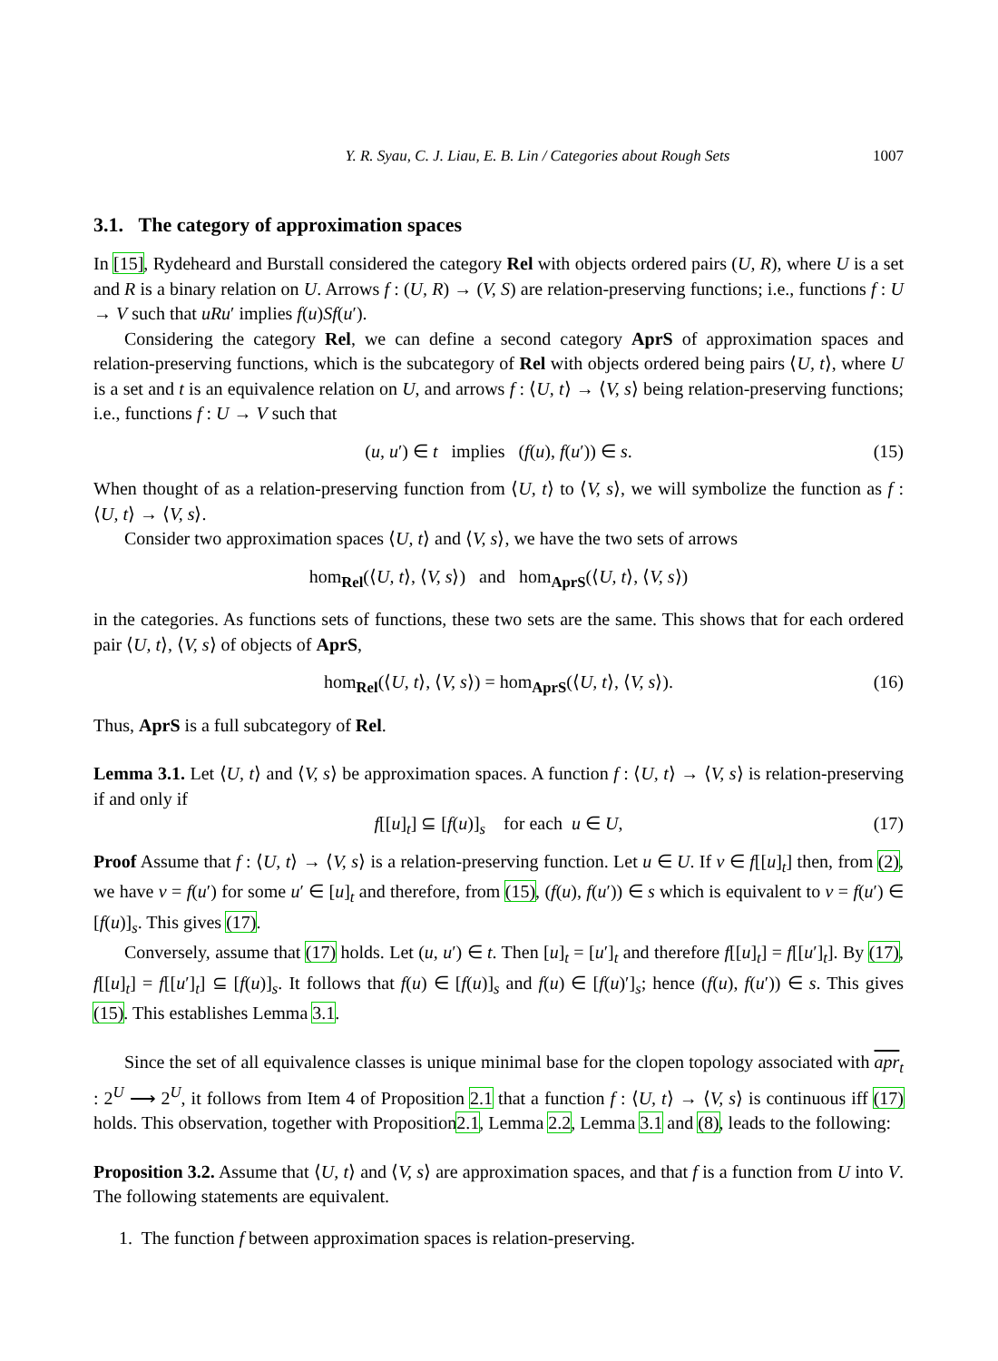Y. R. Syau, C. J. Liau, E. B. Lin / Categories about Rough Sets 1007
3.1. The category of approximation spaces
In [15], Rydeheard and Burstall considered the category Rel with objects ordered pairs (U, R), where U is a set and R is a binary relation on U. Arrows f : (U, R) → (V, S) are relation-preserving functions; i.e., functions f : U → V such that uRu′ implies f(u)Sf(u′).
Considering the category Rel, we can define a second category AprS of approximation spaces and relation-preserving functions, which is the subcategory of Rel with objects ordered being pairs ⟨U, t⟩, where U is a set and t is an equivalence relation on U, and arrows f : ⟨U, t⟩ → ⟨V, s⟩ being relation-preserving functions; i.e., functions f : U → V such that
(u, u′) ∈ t implies (f(u), f(u′)) ∈ s. (15)
When thought of as a relation-preserving function from ⟨U, t⟩ to ⟨V, s⟩, we will symbolize the function as f : ⟨U, t⟩ → ⟨V, s⟩.
Consider two approximation spaces ⟨U, t⟩ and ⟨V, s⟩, we have the two sets of arrows
hom<sub>Rel</sub>(⟨U, t⟩, ⟨V, s⟩) and hom<sub>AprS</sub>(⟨U, t⟩, ⟨V, s⟩)
in the categories. As functions sets of functions, these two sets are the same. This shows that for each ordered pair ⟨U, t⟩, ⟨V, s⟩ of objects of AprS,
hom<sub>Rel</sub>(⟨U, t⟩, ⟨V, s⟩) = hom<sub>AprS</sub>(⟨U, t⟩, ⟨V, s⟩). (16)
Thus, AprS is a full subcategory of Rel.
Lemma 3.1. Let ⟨U, t⟩ and ⟨V, s⟩ be approximation spaces. A function f : ⟨U, t⟩ → ⟨V, s⟩ is relation-preserving if and only if
f[[u]<sub>t</sub>] ⊆ [f(u)]<sub>s</sub> for each u ∈ U, (17)
Proof Assume that f : ⟨U, t⟩ → ⟨V, s⟩ is a relation-preserving function. Let u ∈ U. If v ∈ f[[u]<sub>t</sub>] then, from (2), we have v = f(u′) for some u′ ∈ [u]<sub>t</sub> and therefore, from (15), (f(u), f(u′)) ∈ s which is equivalent to v = f(u′) ∈ [f(u)]<sub>s</sub>. This gives (17).
Conversely, assume that (17) holds. Let (u, u′) ∈ t. Then [u]<sub>t</sub> = [u′]<sub>t</sub> and therefore f[[u]<sub>t</sub>] = f[[u′]<sub>t</sub>]. By (17), f[[u]<sub>t</sub>] = f[[u′]<sub>t</sub>] ⊆ [f(u)]<sub>s</sub>. It follows that f(u) ∈ [f(u)]<sub>s</sub> and f(u) ∈ [f(u)′]<sub>s</sub>; hence (f(u), f(u′)) ∈ s. This gives (15). This establishes Lemma 3.1.
Since the set of all equivalence classes is unique minimal base for the clopen topology associated with apr<sub>t</sub> : 2<sup>U</sup> ⟶ 2<sup>U</sup>, it follows from Item 4 of Proposition 2.1 that a function f : ⟨U, t⟩ → ⟨V, s⟩ is continuous iff (17) holds. This observation, together with Proposition2.1, Lemma 2.2, Lemma 3.1 and (8), leads to the following:
Proposition 3.2. Assume that ⟨U, t⟩ and ⟨V, s⟩ are approximation spaces, and that f is a function from U into V. The following statements are equivalent.
1. The function f between approximation spaces is relation-preserving.